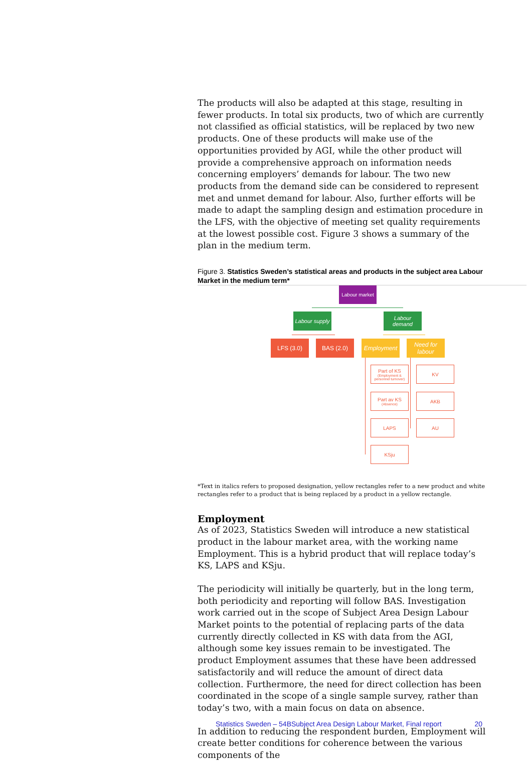The products will also be adapted at this stage, resulting in fewer products. In total six products, two of which are currently not classified as official statistics, will be replaced by two new products. One of these products will make use of the opportunities provided by AGI, while the other product will provide a comprehensive approach on information needs concerning employers’ demands for labour. The two new products from the demand side can be considered to represent met and unmet demand for labour. Also, further efforts will be made to adapt the sampling design and estimation procedure in the LFS, with the objective of meeting set quality requirements at the lowest possible cost. Figure 3 shows a summary of the plan in the medium term.
Figure 3. Statistics Sweden’s statistical areas and products in the subject area Labour Market in the medium term*
Labour market
Labour supply
Labour demand
LFS (3.0) BAS (2.0) Employment
Need for labour
Part of KS
(Employment & personnel turnover)
Part av KS
(Absence)
LAPS
KSju
KV
AKB
AU
*Text in italics refers to proposed designation, yellow rectangles refer to a new product and white rectangles refer to a product that is being replaced by a product in a yellow rectangle.
Employment
As of 2023, Statistics Sweden will introduce a new statistical product in the labour market area, with the working name Employment. This is a hybrid product that will replace today’s KS, LAPS and KSju.
The periodicity will initially be quarterly, but in the long term, both periodicity and reporting will follow BAS. Investigation work carried out in the scope of Subject Area Design Labour Market points to the potential of replacing parts of the data currently directly collected in KS with data from the AGI, although some key issues remain to be investigated. The product Employment assumes that these have been addressed satisfactorily and will reduce the amount of direct data collection. Furthermore, the need for direct collection has been coordinated in the scope of a single sample survey, rather than today’s two, with a main focus on data on absence.
In addition to reducing the respondent burden, Employment will create better conditions for coherence between the various components of the
Statistics Sweden – 54BSubject Area Design Labour Market, Final report 20